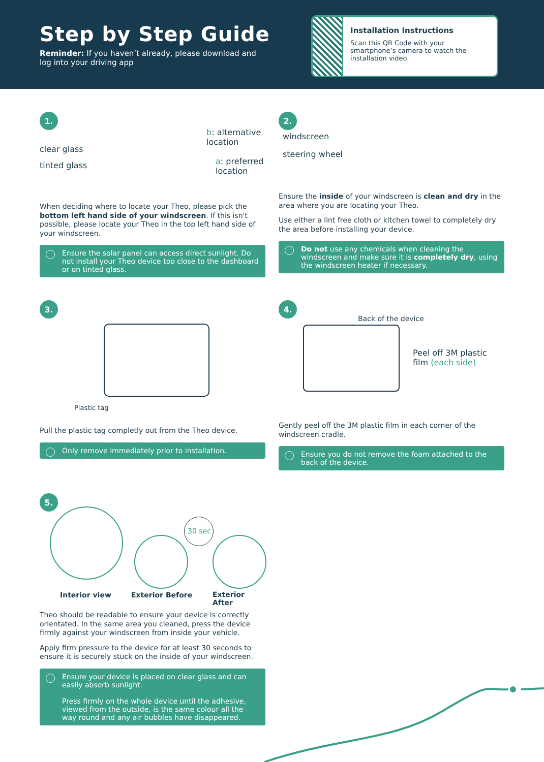Step by Step Guide
Reminder: If you haven’t already, please download and log into your driving app
Installation Instructions
Scan this QR Code with your smartphone’s camera to watch the installation video.
1.
clear glass
tinted glass
b: alternative
location
a: preferred
location
When deciding where to locate your Theo, please pick the bottom left hand side of your windscreen. If this isn't possible, please locate your Theo in the top left hand side of your windscreen.
Ensure the solar panel can access direct sunlight. Do not install your Theo device too close to the dashboard or on tinted glass.
2.
windscreen
steering wheel
Ensure the inside of your windscreen is clean and dry in the area where you are locating your Theo.
Use either a lint free cloth or kitchen towel to completely dry the area before installing your device.
Do not use any chemicals when cleaning the windscreen and make sure it is completely dry, using the windscreen heater if necessary.
3.
Plastic tag
Pull the plastic tag completly out from the Theo device.
Only remove immediately prior to installation.
4.
Back of the device
Peel off 3M plastic
film (each side)
Gently peel off the 3M plastic film in each corner of the windscreen cradle.
Ensure you do not remove the foam attached to the back of the device.
5.
30 sec
Interior view Exterior Before Exterior After
Theo should be readable to ensure your device is correctly orientated. In the same area you cleaned, press the device firmly against your windscreen from inside your vehicle.
Apply firm pressure to the device for at least 30 seconds to ensure it is securely stuck on the inside of your windscreen.
Ensure your device is placed on clear glass and can easily absorb sunlight.
Press firmly on the whole device until the adhesive, viewed from the outside, is the same colour all the way round and any air bubbles have disappeared.